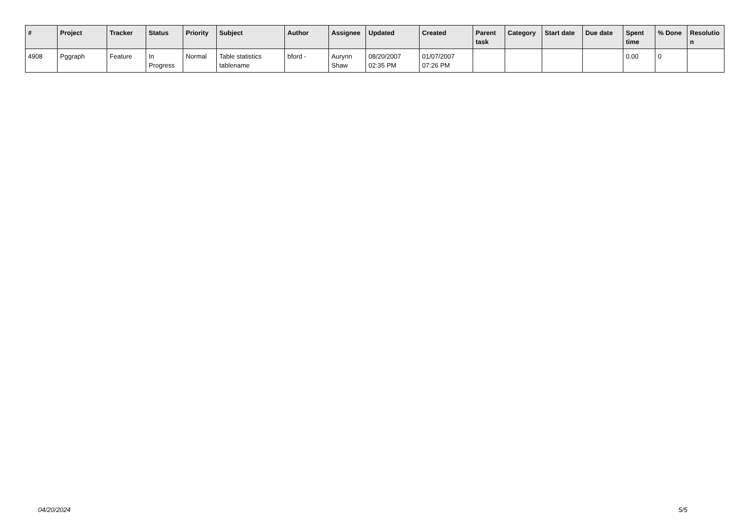| # | Project | Tracker | Status | Priority | Subject | Author | Assignee | Updated | Created | Parent task | Category | Start date | Due date | Spent time | % Done | Resolutio n |
| --- | --- | --- | --- | --- | --- | --- | --- | --- | --- | --- | --- | --- | --- | --- | --- | --- |
| 4908 | Pggraph | Feature | In Progress | Normal | Table statistics tablename | bford - | Aurynn Shaw | 08/20/2007 02:35 PM | 01/07/2007 07:26 PM | | | | | 0.00 | 0 | |
04/20/2024 5/5